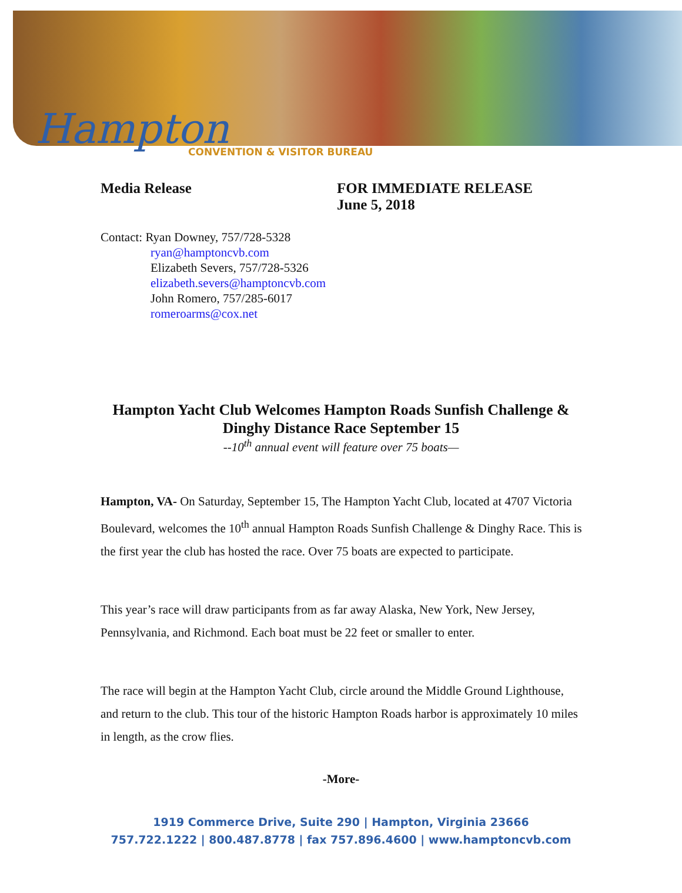Hampton
CONVENTION & VISITOR BUREAU
Media Release FOR IMMEDIATE RELEASE
June 5, 2018
Contact: Ryan Downey, 757/728-5328
ryan@hamptoncvb.com
Elizabeth Severs, 757/728-5326
elizabeth.severs@hamptoncvb.com
John Romero, 757/285-6017
romeroarms@cox.net
Hampton Yacht Club Welcomes Hampton Roads Sunfish Challenge &
Dinghy Distance Race September 15
--10<sup>th</sup> annual event will feature over 75 boats—
Hampton, VA- On Saturday, September 15, The Hampton Yacht Club, located at 4707 Victoria Boulevard, welcomes the 10<sup>th</sup> annual Hampton Roads Sunfish Challenge & Dinghy Race. This is the first year the club has hosted the race. Over 75 boats are expected to participate.
This year’s race will draw participants from as far away Alaska, New York, New Jersey, Pennsylvania, and Richmond. Each boat must be 22 feet or smaller to enter.
The race will begin at the Hampton Yacht Club, circle around the Middle Ground Lighthouse, and return to the club. This tour of the historic Hampton Roads harbor is approximately 10 miles in length, as the crow flies.
-More-
1919 Commerce Drive, Suite 290 | Hampton, Virginia 23666
757.722.1222 | 800.487.8778 | fax 757.896.4600 | www.hamptoncvb.com